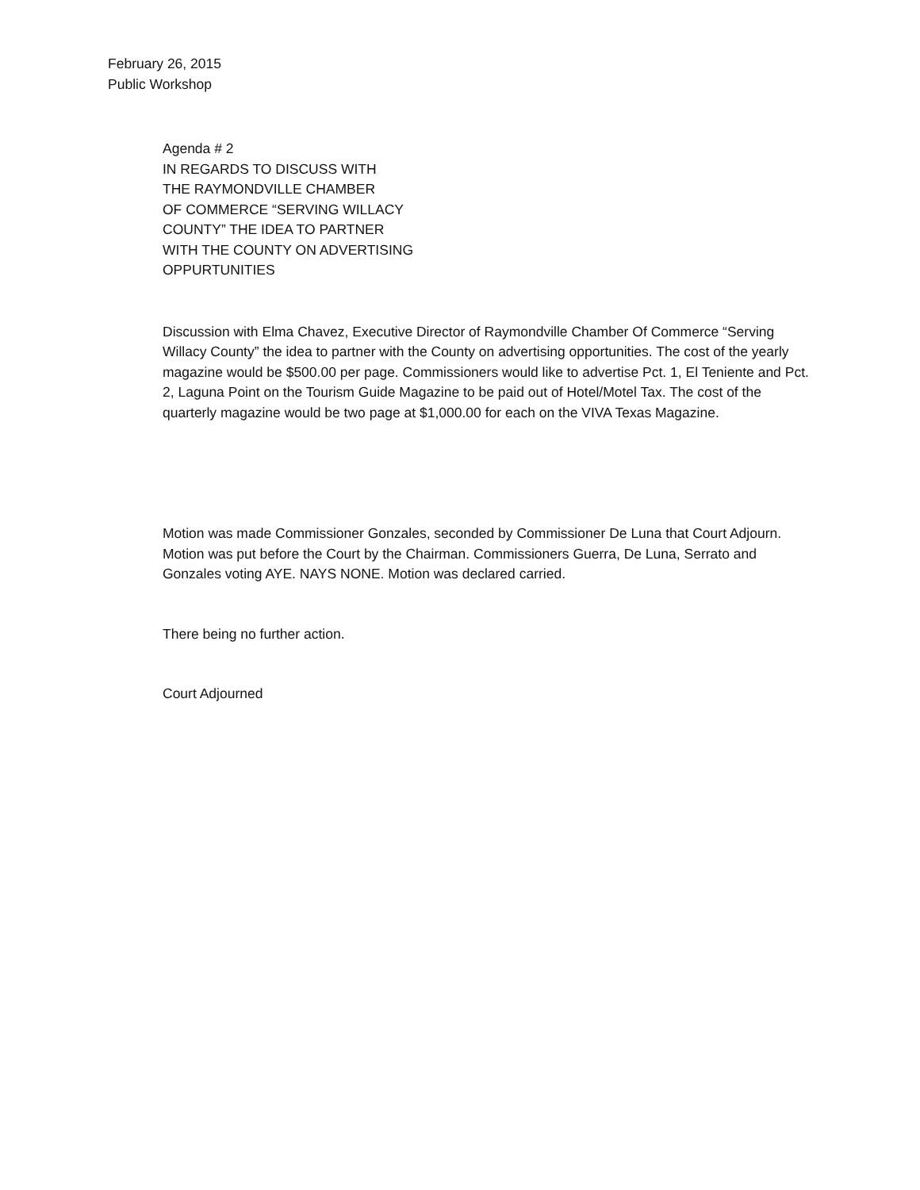February 26, 2015
Public Workshop
Agenda # 2
IN REGARDS TO DISCUSS WITH
THE RAYMONDVILLE CHAMBER
OF COMMERCE “SERVING WILLACY
COUNTY” THE IDEA TO PARTNER
WITH THE COUNTY ON ADVERTISING
OPPURTUNITIES
Discussion with Elma Chavez, Executive Director of Raymondville Chamber Of Commerce “Serving Willacy County” the idea to partner with the County on advertising opportunities. The cost of the yearly magazine would be $500.00 per page. Commissioners would like to advertise Pct. 1, El Teniente and Pct. 2, Laguna Point on the Tourism Guide Magazine to be paid out of Hotel/Motel Tax. The cost of the quarterly magazine would be two page at $1,000.00 for each on the VIVA Texas Magazine.
Motion was made Commissioner Gonzales, seconded by Commissioner De Luna that Court Adjourn. Motion was put before the Court by the Chairman. Commissioners Guerra, De Luna, Serrato and Gonzales voting AYE. NAYS NONE. Motion was declared carried.
There being no further action.
Court Adjourned